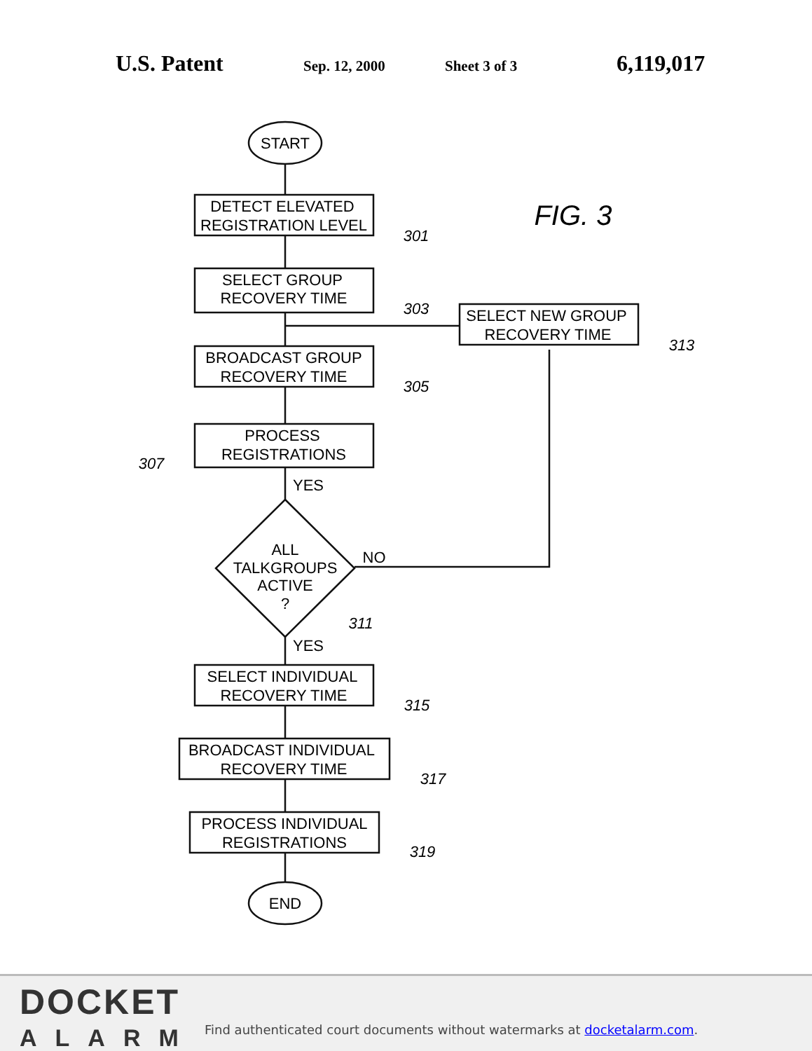U.S. Patent Sep. 12, 2000 Sheet 3 of 3 6,119,017
START
DETECT ELEVATED
REGISTRATION LEVEL
SELECT GROUP
RECOVERY TIME
BROADCAST GROUP
RECOVERY TIME
PROCESS
REGISTRATIONS
YES
ALL
TALKGROUPS
ACTIVE
?
NO
YES
SELECT INDIVIDUAL
RECOVERY TIME
BROADCAST INDIVIDUAL
RECOVERY TIME
PROCESS INDIVIDUAL
REGISTRATIONS
END
SELECT NEW GROUP
RECOVERY TIME
301
303
305
307
311
313
315
317
319
FIG. 3
DOCKET
ALARM
Find authenticated court documents without watermarks at docketalarm.com.